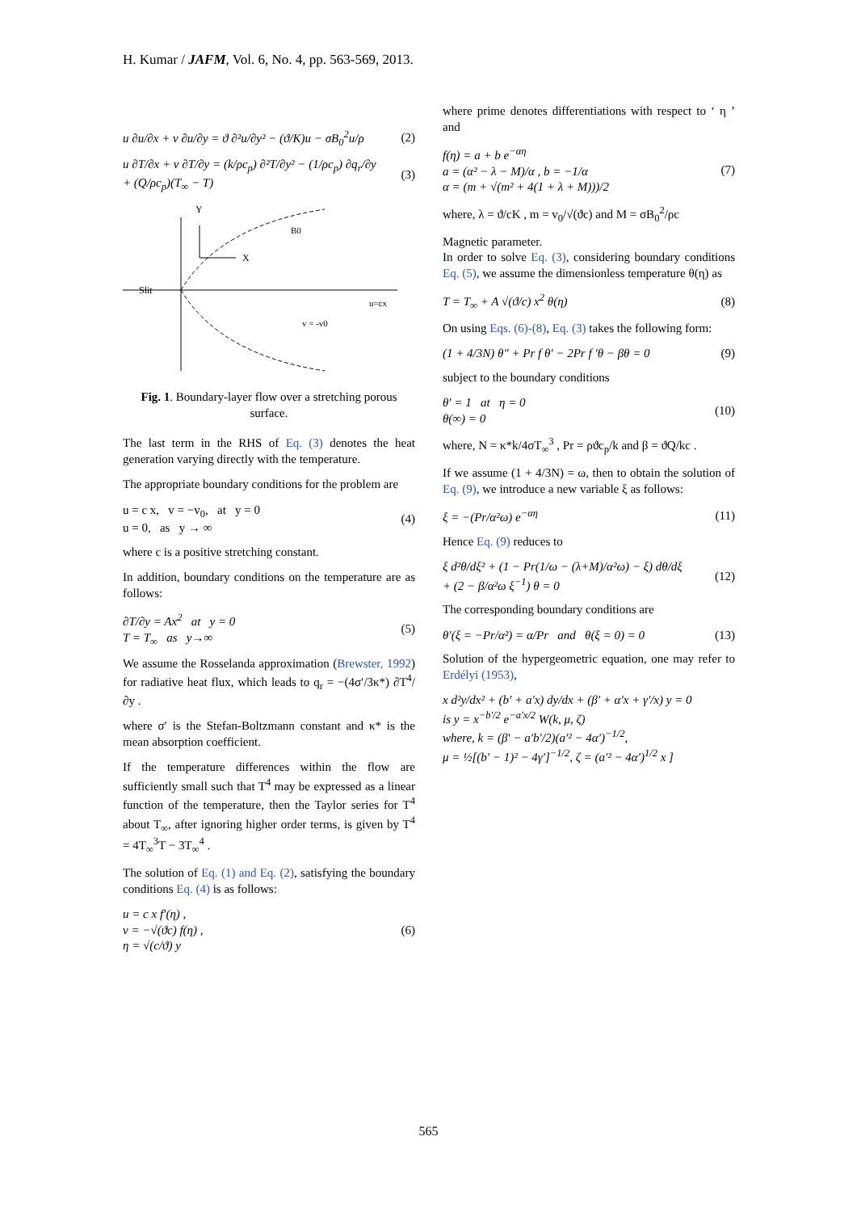H. Kumar / JAFM, Vol. 6, No. 4, pp. 563-569, 2013.
u ∂u/∂x + v ∂u/∂y = ϑ ∂²u/∂y² − (ϑ/K)u − σB<sub>0</sub><sup>2</sup>u/ρ
(2)
u ∂T/∂x + v ∂T/∂y = (k/ρc<sub>p</sub>) ∂²T/∂y² − (1/ρc<sub>p</sub>) ∂q<sub>r</sub>/∂y
+ (Q/ρc<sub>p</sub>)(T<sub>∞</sub> − T)
(3)
Y
X
Slit
B0
u=cx
v = -v0
Fig. 1. Boundary-layer flow over a stretching porous surface.
The last term in the RHS of Eq. (3) denotes the heat generation varying directly with the temperature.
The appropriate boundary conditions for the problem are
u = c x, v = −v<sub>0</sub>, at y = 0
u = 0, as y → ∞
(4)
where c is a positive stretching constant.
In addition, boundary conditions on the temperature are as follows:
∂T/∂y = Ax<sup>2</sup> at y = 0
T = T<sub>∞</sub> as y→∞
(5)
We assume the Rosselanda approximation (Brewster, 1992) for radiative heat flux, which leads to q<sub>r</sub> = −(4σ′/3κ*) ∂T<sup>4</sup>/∂y .
where σ′ is the Stefan-Boltzmann constant and κ* is the mean absorption coefficient.
If the temperature differences within the flow are sufficiently small such that T<sup>4</sup> may be expressed as a linear function of the temperature, then the Taylor series for T<sup>4</sup> about T<sub>∞</sub>, after ignoring higher order terms, is given by T<sup>4</sup> = 4T<sub>∞</sub><sup>3</sup>T − 3T<sub>∞</sub><sup>4</sup> .
The solution of Eq. (1) and Eq. (2), satisfying the boundary conditions Eq. (4) is as follows:
u = c x f′(η) ,
v = −√(ϑc) f(η) ,
η = √(c/ϑ) y
(6)
where prime denotes differentiations with respect to ‘ η ’ and
f(η) = a + b e<sup>−αη</sup>
a = (α² − λ − M)/α , b = −1/α
α = (m + √(m² + 4(1 + λ + M)))/2
(7)
where, λ = ϑ/cK , m = v<sub>0</sub>/√(ϑc) and M = σB<sub>0</sub><sup>2</sup>/ρc
Magnetic parameter.
In order to solve Eq. (3), considering boundary conditions Eq. (5), we assume the dimensionless temperature θ(η) as
T = T<sub>∞</sub> + A √(ϑ/c) x<sup>2</sup> θ(η) (8)
On using Eqs. (6)-(8), Eq. (3) takes the following form:
(1 + 4/3N) θ″ + Pr f θ′ − 2Pr f ′θ − βθ = 0
(9)
subject to the boundary conditions
θ′ = 1 at η = 0
θ(∞) = 0
(10)
where, N = κ*k/4σT<sub>∞</sub><sup>3</sup> , Pr = ρϑc<sub>p</sub>/k and β = ϑQ/kc .
If we assume (1 + 4/3N) = ω, then to obtain the solution of Eq. (9), we introduce a new variable ξ as follows:
ξ = −(Pr/α²ω) e<sup>−αη</sup> (11)
Hence Eq. (9) reduces to
ξ d²θ/dξ² + (1 − Pr(1/ω − (λ+M)/α²ω) − ξ) dθ/dξ
+ (2 − β/α²ω ξ<sup>−1</sup>) θ = 0
(12)
The corresponding boundary conditions are
θ′(ξ = −Pr/α²) = α/Pr and θ(ξ = 0) = 0
(13)
Solution of the hypergeometric equation, one may refer to Erdélyi (1953),
x d²y/dx² + (b′ + a′x) dy/dx + (β′ + α′x + γ′/x) y = 0
is y = x<sup>−b′/2</sup> e<sup>−a′x/2</sup> W(k, μ, ζ)
where, k = (β′ − a′b′/2)(a′² − 4α′)<sup>−1/2</sup>,
μ = ½[(b′ − 1)² − 4γ′]<sup>−1/2</sup>, ζ = (a′² − 4α′)<sup>1/2</sup> x ]
565